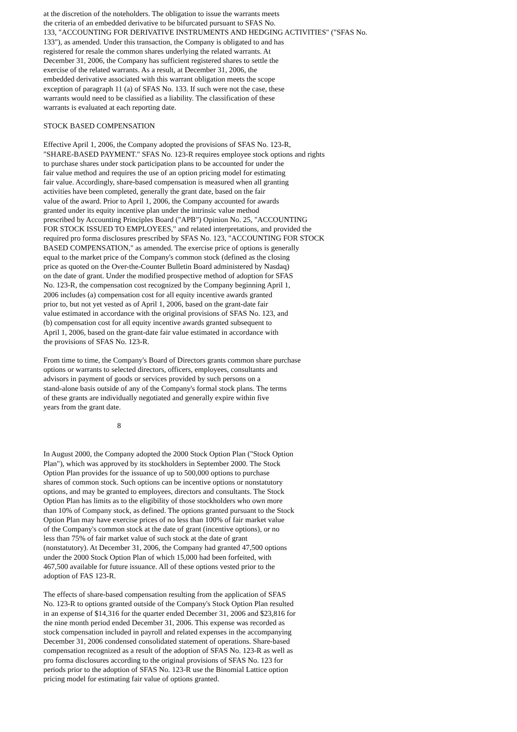at the discretion of the noteholders. The obligation to issue the warrants meets
the criteria of an embedded derivative to be bifurcated pursuant to SFAS No.
133, "ACCOUNTING FOR DERIVATIVE INSTRUMENTS AND HEDGING ACTIVITIES" ("SFAS No.
133"), as amended. Under this transaction, the Company is obligated to and has
registered for resale the common shares underlying the related warrants. At
December 31, 2006, the Company has sufficient registered shares to settle the
exercise of the related warrants. As a result, at December 31, 2006, the
embedded derivative associated with this warrant obligation meets the scope
exception of paragraph 11 (a) of SFAS No. 133. If such were not the case, these
warrants would need to be classified as a liability. The classification of these
warrants is evaluated at each reporting date.
STOCK BASED COMPENSATION
Effective April 1, 2006, the Company adopted the provisions of SFAS No. 123-R,
"SHARE-BASED PAYMENT." SFAS No. 123-R requires employee stock options and rights
to purchase shares under stock participation plans to be accounted for under the
fair value method and requires the use of an option pricing model for estimating
fair value. Accordingly, share-based compensation is measured when all granting
activities have been completed, generally the grant date, based on the fair
value of the award. Prior to April 1, 2006, the Company accounted for awards
granted under its equity incentive plan under the intrinsic value method
prescribed by Accounting Principles Board ("APB") Opinion No. 25, "ACCOUNTING
FOR STOCK ISSUED TO EMPLOYEES," and related interpretations, and provided the
required pro forma disclosures prescribed by SFAS No. 123, "ACCOUNTING FOR STOCK
BASED COMPENSATION," as amended. The exercise price of options is generally
equal to the market price of the Company's common stock (defined as the closing
price as quoted on the Over-the-Counter Bulletin Board administered by Nasdaq)
on the date of grant. Under the modified prospective method of adoption for SFAS
No. 123-R, the compensation cost recognized by the Company beginning April 1,
2006 includes (a) compensation cost for all equity incentive awards granted
prior to, but not yet vested as of April 1, 2006, based on the grant-date fair
value estimated in accordance with the original provisions of SFAS No. 123, and
(b) compensation cost for all equity incentive awards granted subsequent to
April 1, 2006, based on the grant-date fair value estimated in accordance with
the provisions of SFAS No. 123-R.
From time to time, the Company's Board of Directors grants common share purchase
options or warrants to selected directors, officers, employees, consultants and
advisors in payment of goods or services provided by such persons on a
stand-alone basis outside of any of the Company's formal stock plans. The terms
of these grants are individually negotiated and generally expire within five
years from the grant date.
                                       8
In August 2000, the Company adopted the 2000 Stock Option Plan ("Stock Option
Plan"), which was approved by its stockholders in September 2000. The Stock
Option Plan provides for the issuance of up to 500,000 options to purchase
shares of common stock. Such options can be incentive options or nonstatutory
options, and may be granted to employees, directors and consultants. The Stock
Option Plan has limits as to the eligibility of those stockholders who own more
than 10% of Company stock, as defined. The options granted pursuant to the Stock
Option Plan may have exercise prices of no less than 100% of fair market value
of the Company's common stock at the date of grant (incentive options), or no
less than 75% of fair market value of such stock at the date of grant
(nonstatutory). At December 31, 2006, the Company had granted 47,500 options
under the 2000 Stock Option Plan of which 15,000 had been forfeited, with
467,500 available for future issuance. All of these options vested prior to the
adoption of FAS 123-R.
The effects of share-based compensation resulting from the application of SFAS
No. 123-R to options granted outside of the Company's Stock Option Plan resulted
in an expense of $14,316 for the quarter ended December 31, 2006 and $23,816 for
the nine month period ended December 31, 2006. This expense was recorded as
stock compensation included in payroll and related expenses in the accompanying
December 31, 2006 condensed consolidated statement of operations. Share-based
compensation recognized as a result of the adoption of SFAS No. 123-R as well as
pro forma disclosures according to the original provisions of SFAS No. 123 for
periods prior to the adoption of SFAS No. 123-R use the Binomial Lattice option
pricing model for estimating fair value of options granted.